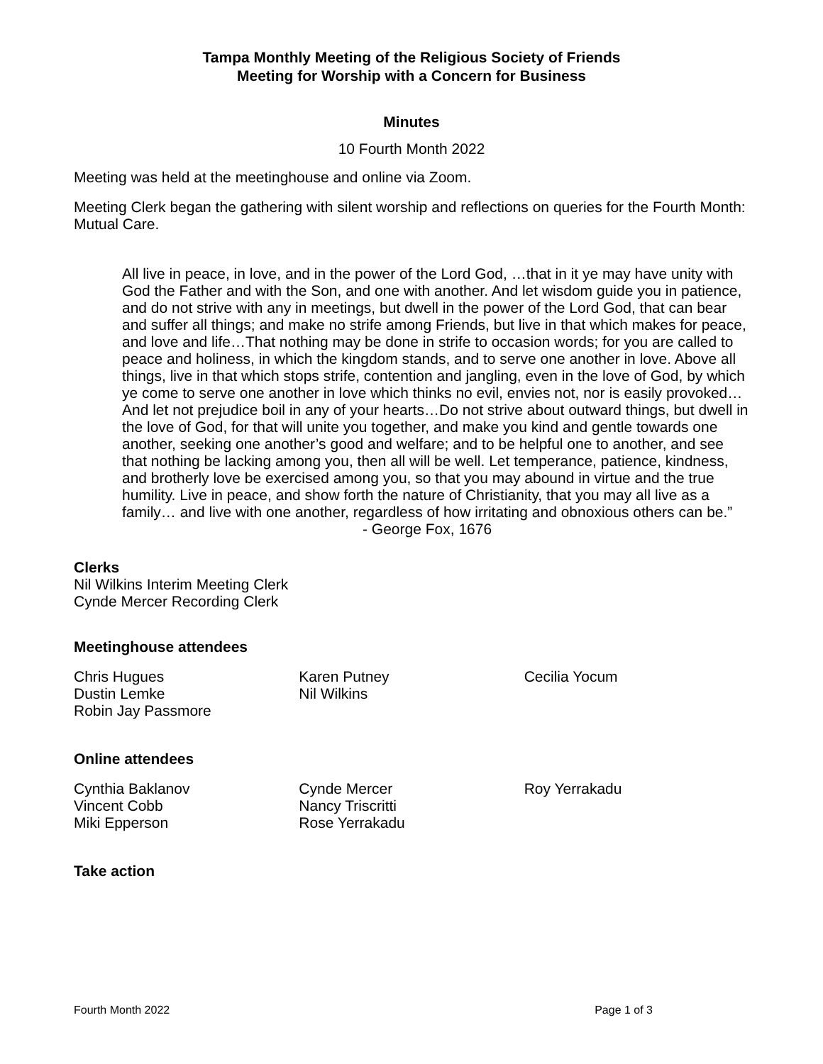Tampa Monthly Meeting of the Religious Society of Friends
Meeting for Worship with a Concern for Business
Minutes
10 Fourth Month 2022
Meeting was held at the meetinghouse and online via Zoom.
Meeting Clerk began the gathering with silent worship and reflections on queries for the Fourth Month: Mutual Care.
All live in peace, in love, and in the power of the Lord God, …that in it ye may have unity with God the Father and with the Son, and one with another. And let wisdom guide you in patience, and do not strive with any in meetings, but dwell in the power of the Lord God, that can bear and suffer all things; and make no strife among Friends, but live in that which makes for peace, and love and life…That nothing may be done in strife to occasion words; for you are called to peace and holiness, in which the kingdom stands, and to serve one another in love. Above all things, live in that which stops strife, contention and jangling, even in the love of God, by which ye come to serve one another in love which thinks no evil, envies not, nor is easily provoked…And let not prejudice boil in any of your hearts…Do not strive about outward things, but dwell in the love of God, for that will unite you together, and make you kind and gentle towards one another, seeking one another’s good and welfare; and to be helpful one to another, and see that nothing be lacking among you, then all will be well. Let temperance, patience, kindness, and brotherly love be exercised among you, so that you may abound in virtue and the true humility. Live in peace, and show forth the nature of Christianity, that you may all live as a family… and live with one another, regardless of how irritating and obnoxious others can be.”
- George Fox, 1676
Clerks
Nil Wilkins Interim Meeting Clerk
Cynde Mercer Recording Clerk
Meetinghouse attendees
Chris Hugues
Dustin Lemke
Robin Jay Passmore
Karen Putney
Nil Wilkins
Cecilia Yocum
Online attendees
Cynthia Baklanov
Vincent Cobb
Miki Epperson
Cynde Mercer
Nancy Triscritti
Rose Yerrakadu
Roy Yerrakadu
Take action
Fourth Month 2022 Page 1 of 3